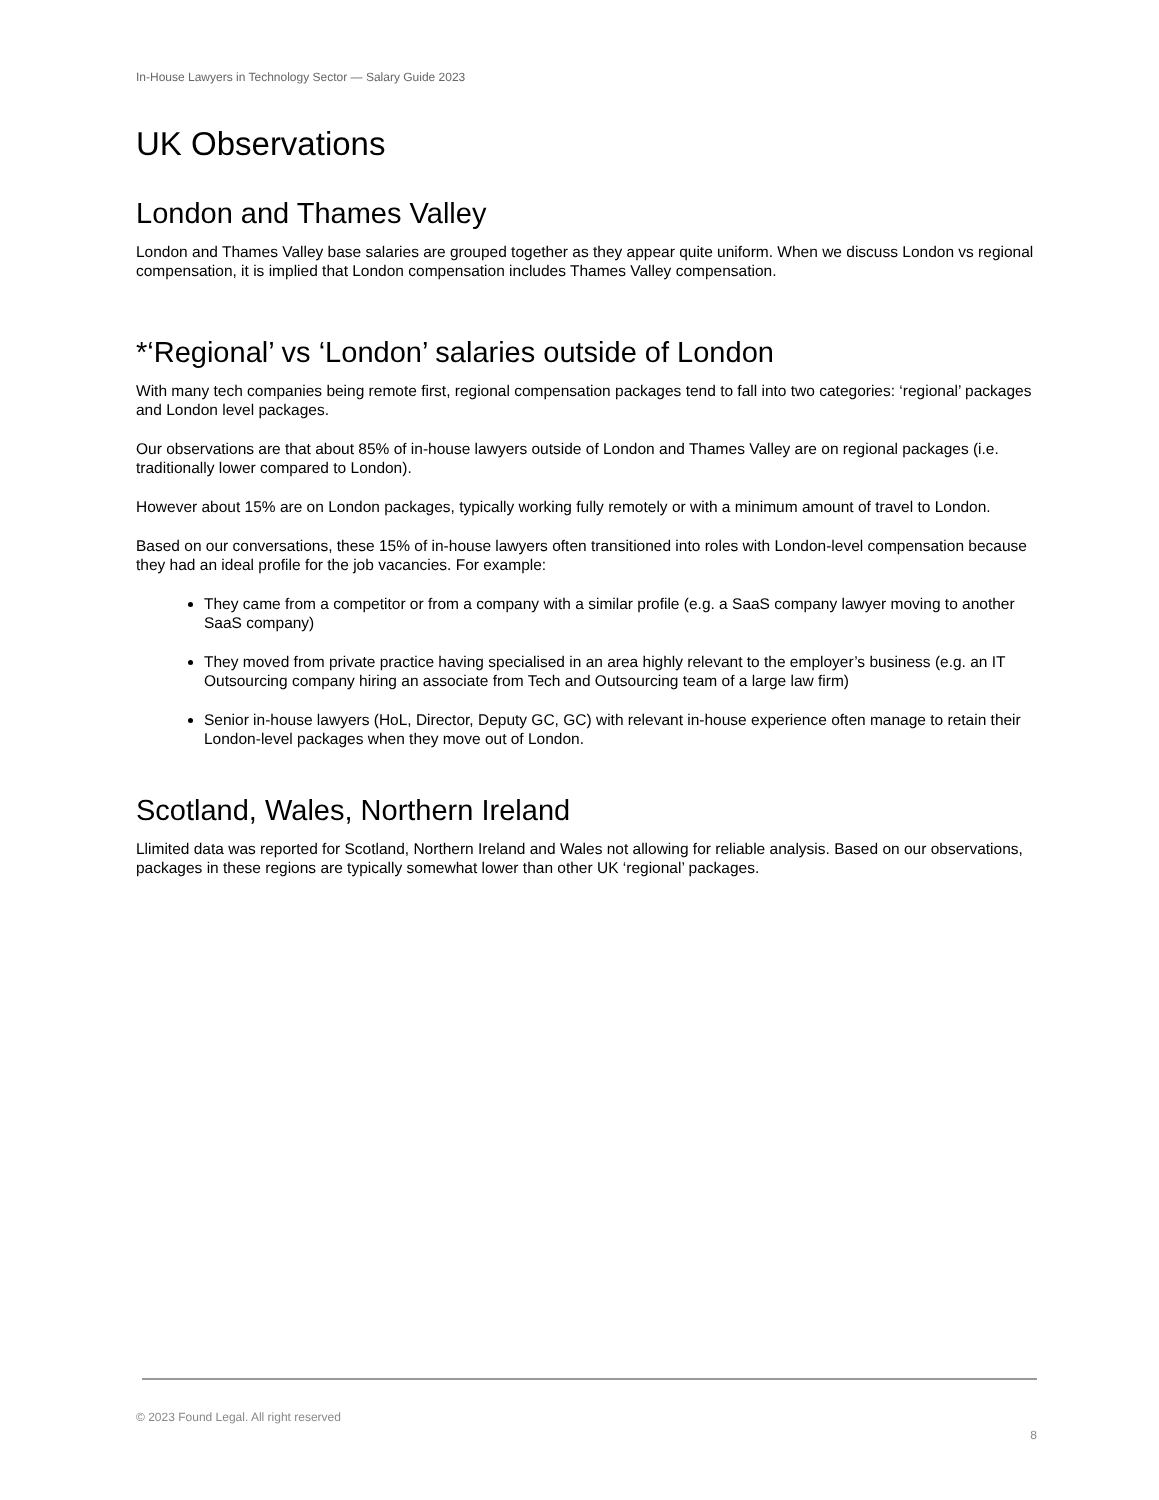In-House Lawyers in Technology Sector — Salary Guide 2023
UK Observations
London and Thames Valley
London and Thames Valley base salaries are grouped together as they appear quite uniform. When we discuss London vs regional compensation, it is implied that London compensation includes Thames Valley compensation.
*‘Regional’ vs ‘London’ salaries outside of London
With many tech companies being remote first, regional compensation packages tend to fall into two categories: ‘regional’ packages and London level packages.
Our observations are that about 85% of in-house lawyers outside of London and Thames Valley are on regional packages (i.e. traditionally lower compared to London).
However about 15% are on London packages, typically working fully remotely or with a minimum amount of travel to London.
Based on our conversations, these 15% of in-house lawyers often transitioned into roles with London-level compensation because they had an ideal profile for the job vacancies. For example:
They came from a competitor or from a company with a similar profile (e.g. a SaaS company lawyer moving to another SaaS company)
They moved from private practice having specialised in an area highly relevant to the employer’s business (e.g. an IT Outsourcing company hiring an associate from Tech and Outsourcing team of a large law firm)
Senior in-house lawyers (HoL, Director, Deputy GC, GC) with relevant in-house experience often manage to retain their London-level packages when they move out of London.
Scotland, Wales, Northern Ireland
Llimited data was reported for Scotland, Northern Ireland and Wales not allowing for reliable analysis. Based on our observations, packages in these regions are typically somewhat lower than other UK ‘regional’ packages.
© 2023 Found Legal. All right reserved
8